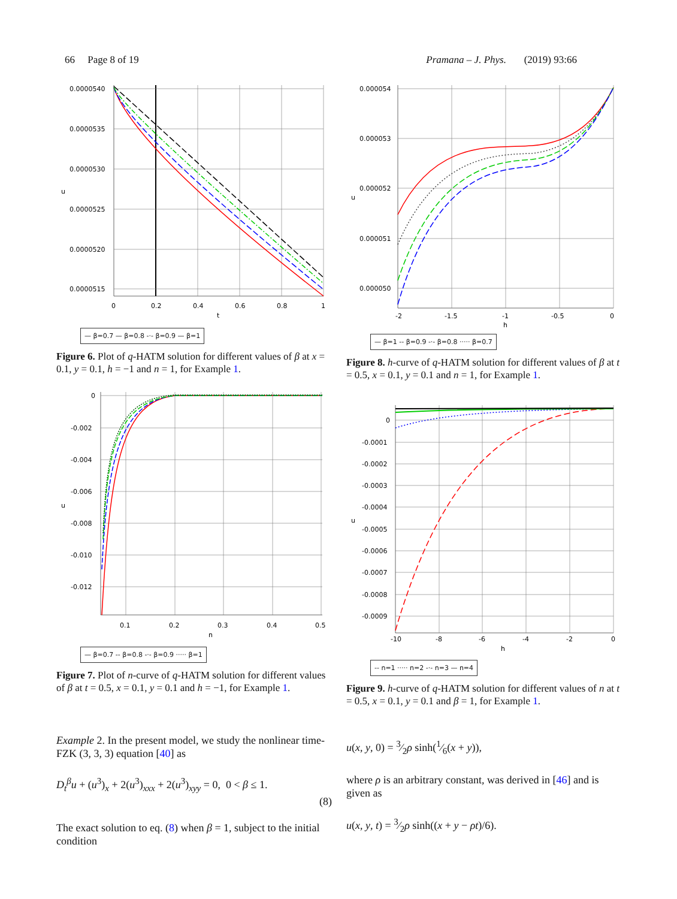66 Page 8 of 19 Pramana – J. Phys. (2019) 93:66
0.0000540
0.0000535
0.0000530
u
0.0000525
0.0000520
0.0000515
0
0.2
0.4
0.6
0.8
1
t
— β=0.7 — β=0.8 -·- β=0.9 — β=1
Figure 6. Plot of q-HATM solution for different values of β at x = 0.1, y = 0.1, h = −1 and n = 1, for Example 1.
0.000054
0.000053
0.000052
u
0.000051
0.000050
-2
-1.5
-1
-0.5
0
h
— β=1 -- β=0.9 -·- β=0.8 ····· β=0.7
Figure 8. h-curve of q-HATM solution for different values of β at t = 0.5, x = 0.1, y = 0.1 and n = 1, for Example 1.
0
-0.002
-0.004
-0.006
u
-0.008
-0.010
-0.012
0.1
0.2
0.3
0.4
0.5
n
— β=0.7 -- β=0.8 -·- β=0.9 ····· β=1
Figure 7. Plot of n-curve of q-HATM solution for different values of β at t = 0.5, x = 0.1, y = 0.1 and h = −1, for Example 1.
0
-0.0001
-0.0002
-0.0003
-0.0004
u
-0.0005
-0.0006
-0.0007
-0.0008
-0.0009
-10
-8
-6
-4
-2
0
h
-- n=1 ····· n=2 -·- n=3 — n=4
Figure 9. h-curve of q-HATM solution for different values of n at t = 0.5, x = 0.1, y = 0.1 and β = 1, for Example 1.
Example 2. In the present model, we study the nonlinear time-FZK (3, 3, 3) equation [40] as
D<sub>t</sub><sup>β</sup>u + (u<sup>3</sup>)<sub>x</sub> + 2(u<sup>3</sup>)<sub>xxx</sub> + 2(u<sup>3</sup>)<sub>xyy</sub> = 0, 0 < β ≤ 1.
(8)
The exact solution to eq. (8) when β = 1, subject to the initial condition
u(x, y, 0) = 3⁄2ρ sinh(1⁄6(x + y)),
where ρ is an arbitrary constant, was derived in [46] and is given as
u(x, y, t) = 3⁄2ρ sinh((x + y − ρt)/6).